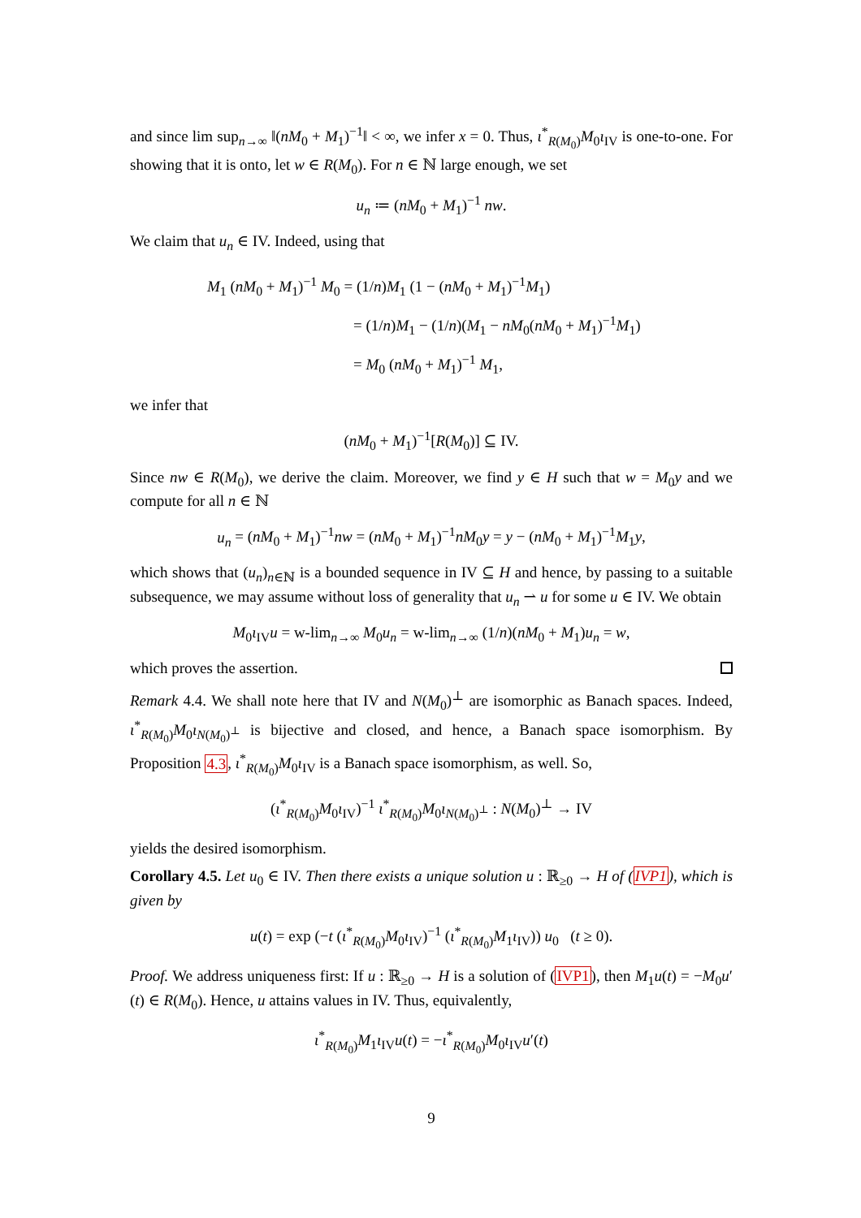and since lim sup<sub>n→∞</sub> ‖(nM<sub>0</sub> + M<sub>1</sub>)<sup>−1</sup>‖ < ∞, we infer x = 0. Thus, ι<sup>*</sup><sub>R(M<sub>0</sub>)</sub>M<sub>0</sub>ι<sub>IV</sub> is one-to-one. For showing that it is onto, let w ∈ R(M<sub>0</sub>). For n ∈ ℕ large enough, we set
u<sub>n</sub> ≔ (nM<sub>0</sub> + M<sub>1</sub>)<sup>−1</sup> nw.
We claim that u<sub>n</sub> ∈ IV. Indeed, using that
M<sub>1</sub> (nM<sub>0</sub> + M<sub>1</sub>)<sup>−1</sup> M<sub>0</sub> = (1/n)M<sub>1</sub> (1 − (nM<sub>0</sub> + M<sub>1</sub>)<sup>−1</sup>M<sub>1</sub>)
= (1/n)M<sub>1</sub> − (1/n)(M<sub>1</sub> − nM<sub>0</sub>(nM<sub>0</sub> + M<sub>1</sub>)<sup>−1</sup>M<sub>1</sub>)
= M<sub>0</sub> (nM<sub>0</sub> + M<sub>1</sub>)<sup>−1</sup> M<sub>1</sub>,
we infer that
(nM<sub>0</sub> + M<sub>1</sub>)<sup>−1</sup>[R(M<sub>0</sub>)] ⊆ IV.
Since nw ∈ R(M<sub>0</sub>), we derive the claim. Moreover, we find y ∈ H such that w = M<sub>0</sub>y and we compute for all n ∈ ℕ
u<sub>n</sub> = (nM<sub>0</sub> + M<sub>1</sub>)<sup>−1</sup>nw = (nM<sub>0</sub> + M<sub>1</sub>)<sup>−1</sup>nM<sub>0</sub>y = y − (nM<sub>0</sub> + M<sub>1</sub>)<sup>−1</sup>M<sub>1</sub>y,
which shows that (u<sub>n</sub>)<sub>n∈ℕ</sub> is a bounded sequence in IV ⊆ H and hence, by passing to a suitable subsequence, we may assume without loss of generality that u<sub>n</sub> ⇀ u for some u ∈ IV. We obtain
M<sub>0</sub>ι<sub>IV</sub>u = w-lim<sub>n→∞</sub> M<sub>0</sub>u<sub>n</sub> = w-lim<sub>n→∞</sub> (1/n)(nM<sub>0</sub> + M<sub>1</sub>)u<sub>n</sub> = w,
which proves the assertion.
Remark 4.4. We shall note here that IV and N(M<sub>0</sub>)<sup>⊥</sup> are isomorphic as Banach spaces. Indeed, ι<sup>*</sup><sub>R(M<sub>0</sub>)</sub>M<sub>0</sub>ι<sub>N(M<sub>0</sub>)<sup>⊥</sup></sub> is bijective and closed, and hence, a Banach space isomorphism. By Proposition 4.3, ι<sup>*</sup><sub>R(M<sub>0</sub>)</sub>M<sub>0</sub>ι<sub>IV</sub> is a Banach space isomorphism, as well. So,
(ι<sup>*</sup><sub>R(M<sub>0</sub>)</sub>M<sub>0</sub>ι<sub>IV</sub>)<sup>−1</sup> ι<sup>*</sup><sub>R(M<sub>0</sub>)</sub>M<sub>0</sub>ι<sub>N(M<sub>0</sub>)<sup>⊥</sup></sub> : N(M<sub>0</sub>)<sup>⊥</sup> → IV
yields the desired isomorphism.
Corollary 4.5. Let u<sub>0</sub> ∈ IV. Then there exists a unique solution u : ℝ<sub>≥0</sub> → H of (IVP1), which is given by
u(t) = exp (−t (ι<sup>*</sup><sub>R(M<sub>0</sub>)</sub>M<sub>0</sub>ι<sub>IV</sub>)<sup>−1</sup> (ι<sup>*</sup><sub>R(M<sub>0</sub>)</sub>M<sub>1</sub>ι<sub>IV</sub>)) u<sub>0</sub> (t ≥ 0).
Proof. We address uniqueness first: If u : ℝ<sub>≥0</sub> → H is a solution of (IVP1), then M<sub>1</sub>u(t) = −M<sub>0</sub>u′(t) ∈ R(M<sub>0</sub>). Hence, u attains values in IV. Thus, equivalently,
ι<sup>*</sup><sub>R(M<sub>0</sub>)</sub>M<sub>1</sub>ι<sub>IV</sub>u(t) = −ι<sup>*</sup><sub>R(M<sub>0</sub>)</sub>M<sub>0</sub>ι<sub>IV</sub>u′(t)
9